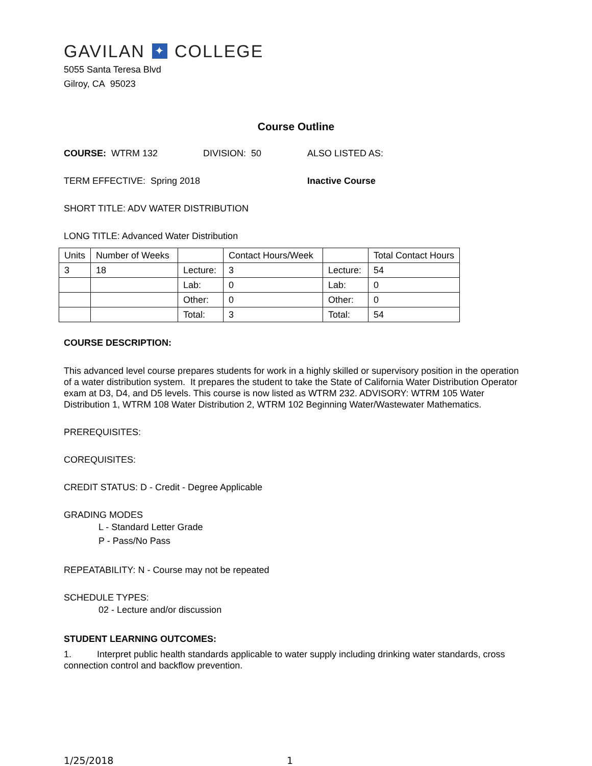GAVILAN ✦ COLLEGE
5055 Santa Teresa Blvd
Gilroy, CA 95023
Course Outline
COURSE: WTRM 132 DIVISION: 50 ALSO LISTED AS:
TERM EFFECTIVE: Spring 2018 Inactive Course
SHORT TITLE: ADV WATER DISTRIBUTION
LONG TITLE: Advanced Water Distribution
| Units | Number of Weeks | | Contact Hours/Week | | Total Contact Hours |
| --- | --- | --- | --- | --- | --- |
| 3 | 18 | Lecture: | 3 | Lecture: | 54 |
| | | Lab: | 0 | Lab: | 0 |
| | | Other: | 0 | Other: | 0 |
| | | Total: | 3 | Total: | 54 |
COURSE DESCRIPTION:
This advanced level course prepares students for work in a highly skilled or supervisory position in the operation of a water distribution system. It prepares the student to take the State of California Water Distribution Operator exam at D3, D4, and D5 levels. This course is now listed as WTRM 232. ADVISORY: WTRM 105 Water Distribution 1, WTRM 108 Water Distribution 2, WTRM 102 Beginning Water/Wastewater Mathematics.
PREREQUISITES:
COREQUISITES:
CREDIT STATUS: D - Credit - Degree Applicable
GRADING MODES
L - Standard Letter Grade
P - Pass/No Pass
REPEATABILITY: N - Course may not be repeated
SCHEDULE TYPES:
02 - Lecture and/or discussion
STUDENT LEARNING OUTCOMES:
1. Interpret public health standards applicable to water supply including drinking water standards, cross connection control and backflow prevention.
1/25/2018 1